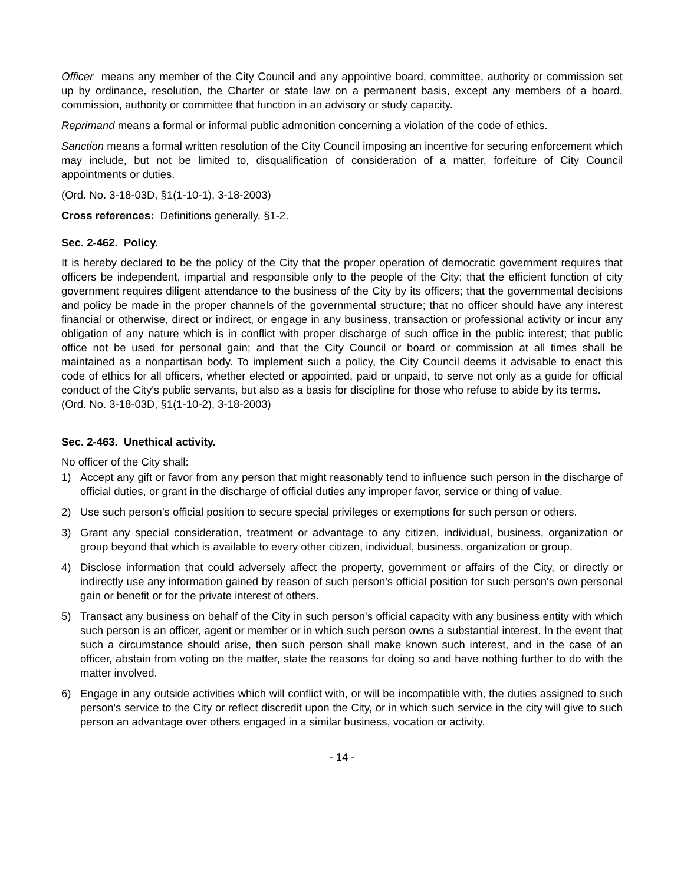Officer means any member of the City Council and any appointive board, committee, authority or commission set up by ordinance, resolution, the Charter or state law on a permanent basis, except any members of a board, commission, authority or committee that function in an advisory or study capacity.
Reprimand means a formal or informal public admonition concerning a violation of the code of ethics.
Sanction means a formal written resolution of the City Council imposing an incentive for securing enforcement which may include, but not be limited to, disqualification of consideration of a matter, forfeiture of City Council appointments or duties.
(Ord. No. 3-18-03D, §1(1-10-1), 3-18-2003)
Cross references: Definitions generally, §1-2.
Sec. 2-462. Policy.
It is hereby declared to be the policy of the City that the proper operation of democratic government requires that officers be independent, impartial and responsible only to the people of the City; that the efficient function of city government requires diligent attendance to the business of the City by its officers; that the governmental decisions and policy be made in the proper channels of the governmental structure; that no officer should have any interest financial or otherwise, direct or indirect, or engage in any business, transaction or professional activity or incur any obligation of any nature which is in conflict with proper discharge of such office in the public interest; that public office not be used for personal gain; and that the City Council or board or commission at all times shall be maintained as a nonpartisan body. To implement such a policy, the City Council deems it advisable to enact this code of ethics for all officers, whether elected or appointed, paid or unpaid, to serve not only as a guide for official conduct of the City's public servants, but also as a basis for discipline for those who refuse to abide by its terms.
(Ord. No. 3-18-03D, §1(1-10-2), 3-18-2003)
Sec. 2-463. Unethical activity.
No officer of the City shall:
1) Accept any gift or favor from any person that might reasonably tend to influence such person in the discharge of official duties, or grant in the discharge of official duties any improper favor, service or thing of value.
2) Use such person’s official position to secure special privileges or exemptions for such person or others.
3) Grant any special consideration, treatment or advantage to any citizen, individual, business, organization or group beyond that which is available to every other citizen, individual, business, organization or group.
4) Disclose information that could adversely affect the property, government or affairs of the City, or directly or indirectly use any information gained by reason of such person's official position for such person's own personal gain or benefit or for the private interest of others.
5) Transact any business on behalf of the City in such person's official capacity with any business entity with which such person is an officer, agent or member or in which such person owns a substantial interest. In the event that such a circumstance should arise, then such person shall make known such interest, and in the case of an officer, abstain from voting on the matter, state the reasons for doing so and have nothing further to do with the matter involved.
6) Engage in any outside activities which will conflict with, or will be incompatible with, the duties assigned to such person's service to the City or reflect discredit upon the City, or in which such service in the city will give to such person an advantage over others engaged in a similar business, vocation or activity.
- 14 -